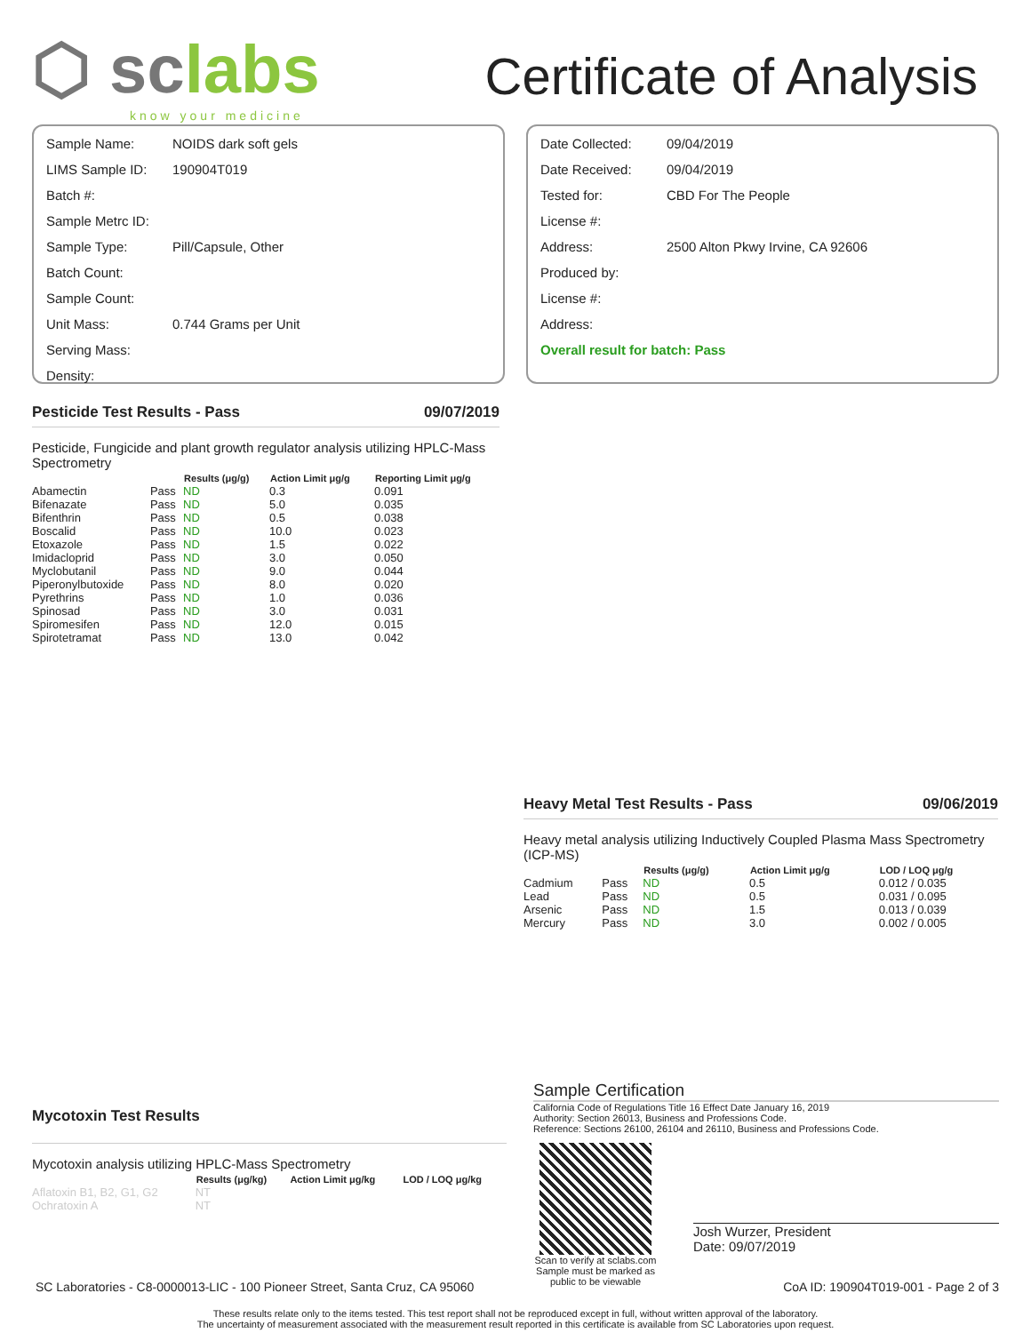⬡ sclabs
know your medicine
Certificate of Analysis
| Sample Name: | NOIDS dark soft gels |
| LIMS Sample ID: | 190904T019 |
| Batch #: | |
| Sample Metrc ID: | |
| Sample Type: | Pill/Capsule, Other |
| Batch Count: | |
| Sample Count: | |
| Unit Mass: | 0.744 Grams per Unit |
| Serving Mass: | |
| Density: | |
| Date Collected: | 09/04/2019 |
| Date Received: | 09/04/2019 |
| Tested for: | CBD For The People |
| License #: | |
| Address: | 2500 Alton Pkwy Irvine, CA 92606 |
| Produced by: | |
| License #: | |
| Address: | |
| Overall result for batch: Pass | |
Pesticide Test Results - Pass 09/07/2019
Pesticide, Fungicide and plant growth regulator analysis utilizing HPLC-Mass Spectrometry
| | | Results (μg/g) | Action Limit μg/g | Reporting Limit μg/g |
| --- | --- | --- | --- | --- |
| Abamectin | Pass | ND | 0.3 | 0.091 |
| Bifenazate | Pass | ND | 5.0 | 0.035 |
| Bifenthrin | Pass | ND | 0.5 | 0.038 |
| Boscalid | Pass | ND | 10.0 | 0.023 |
| Etoxazole | Pass | ND | 1.5 | 0.022 |
| Imidacloprid | Pass | ND | 3.0 | 0.050 |
| Myclobutanil | Pass | ND | 9.0 | 0.044 |
| Piperonylbutoxide | Pass | ND | 8.0 | 0.020 |
| Pyrethrins | Pass | ND | 1.0 | 0.036 |
| Spinosad | Pass | ND | 3.0 | 0.031 |
| Spiromesifen | Pass | ND | 12.0 | 0.015 |
| Spirotetramat | Pass | ND | 13.0 | 0.042 |
Heavy Metal Test Results - Pass 09/06/2019
Heavy metal analysis utilizing Inductively Coupled Plasma Mass Spectrometry (ICP-MS)
| | | Results (μg/g) | Action Limit μg/g | LOD / LOQ μg/g |
| --- | --- | --- | --- | --- |
| Cadmium | Pass | ND | 0.5 | 0.012 / 0.035 |
| Lead | Pass | ND | 0.5 | 0.031 / 0.095 |
| Arsenic | Pass | ND | 1.5 | 0.013 / 0.039 |
| Mercury | Pass | ND | 3.0 | 0.002 / 0.005 |
Mycotoxin Test Results
Mycotoxin analysis utilizing HPLC-Mass Spectrometry
| | Results (μg/kg) | Action Limit μg/kg | LOD / LOQ μg/kg |
| --- | --- | --- | --- |
| Aflatoxin B1, B2, G1, G2 | NT | | |
| Ochratoxin A | NT | | |
Sample Certification
California Code of Regulations Title 16 Effect Date January 16, 2019
Authority: Section 26013, Business and Professions Code.
Reference: Sections 26100, 26104 and 26110, Business and Professions Code.
Scan to verify at sclabs.com Sample must be marked as public to be viewable
Josh Wurzer, President
Date: 09/07/2019
SC Laboratories - C8-0000013-LIC - 100 Pioneer Street, Santa Cruz, CA 95060 CoA ID: 190904T019-001 - Page 2 of 3
These results relate only to the items tested. This test report shall not be reproduced except in full, without written approval of the laboratory.
The uncertainty of measurement associated with the measurement result reported in this certificate is available from SC Laboratories upon request.